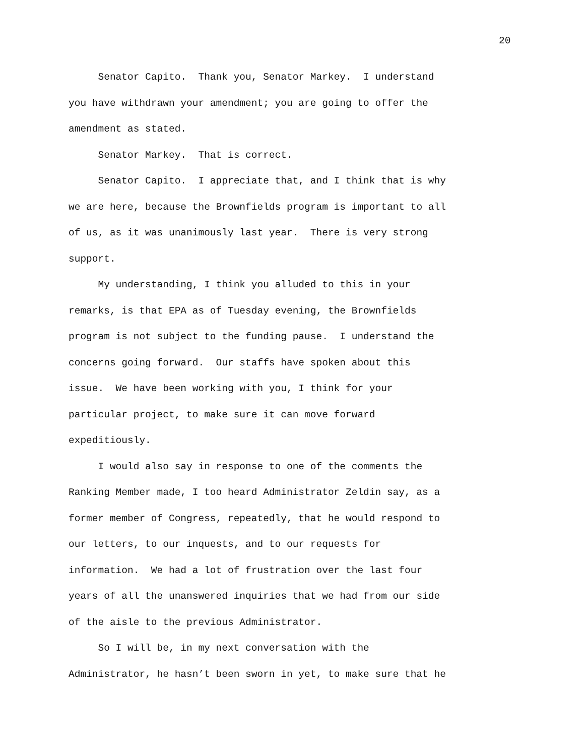20
Senator Capito. Thank you, Senator Markey. I understand you have withdrawn your amendment; you are going to offer the amendment as stated. Senator Markey. That is correct. Senator Capito. I appreciate that, and I think that is why we are here, because the Brownfields program is important to all of us, as it was unanimously last year. There is very strong support. My understanding, I think you alluded to this in your remarks, is that EPA as of Tuesday evening, the Brownfields program is not subject to the funding pause. I understand the concerns going forward. Our staffs have spoken about this issue. We have been working with you, I think for your particular project, to make sure it can move forward expeditiously. I would also say in response to one of the comments the Ranking Member made, I too heard Administrator Zeldin say, as a former member of Congress, repeatedly, that he would respond to our letters, to our inquests, and to our requests for information. We had a lot of frustration over the last four years of all the unanswered inquiries that we had from our side of the aisle to the previous Administrator. So I will be, in my next conversation with the Administrator, he hasn’t been sworn in yet, to make sure that he